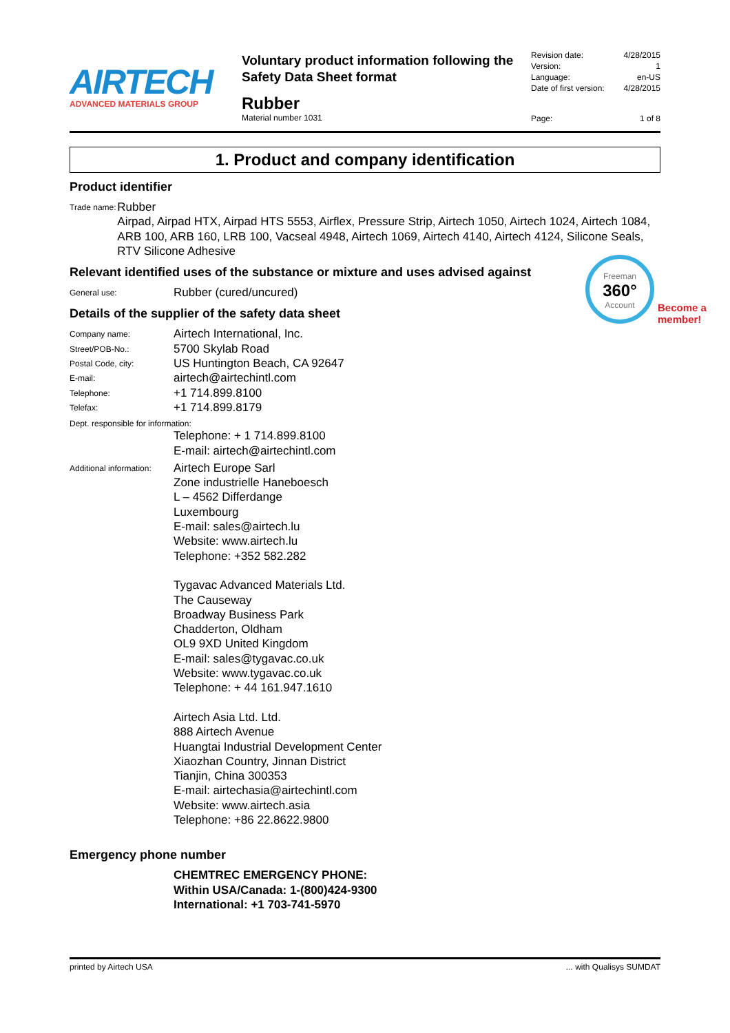AIRTECH
ADVANCED MATERIALS GROUP
Voluntary product information following the Safety Data Sheet format
Rubber
Material number 1031
Revision date: 4/28/2015
Version: 1
Language: en-US
Date of first version: 4/28/2015
Page: 1 of 8
1. Product and company identification
Product identifier
Trade name:
Rubber
Airpad, Airpad HTX, Airpad HTS 5553, Airflex, Pressure Strip, Airtech 1050, Airtech 1024, Airtech 1084, ARB 100, ARB 160, LRB 100, Vacseal 4948, Airtech 1069, Airtech 4140, Airtech 4124, Silicone Seals, RTV Silicone Adhesive
Relevant identified uses of the substance or mixture and uses advised against
General use:
Rubber (cured/uncured)
Details of the supplier of the safety data sheet
Company name:
Airtech International, Inc.
Street/POB-No.:
5700 Skylab Road
Postal Code, city:
US Huntington Beach, CA 92647
E-mail:
airtech@airtechintl.com
Telephone:
+1 714.899.8100
Telefax:
+1 714.899.8179
Dept. responsible for information:
Telephone: + 1 714.899.8100
E-mail: airtech@airtechintl.com
Additional information:
Airtech Europe Sarl
Zone industrielle Haneboesch
L – 4562 Differdange
Luxembourg
E-mail: sales@airtech.lu
Website: www.airtech.lu
Telephone: +352 582.282
Tygavac Advanced Materials Ltd.
The Causeway
Broadway Business Park
Chadderton, Oldham
OL9 9XD United Kingdom
E-mail: sales@tygavac.co.uk
Website: www.tygavac.co.uk
Telephone: + 44 161.947.1610
Airtech Asia Ltd. Ltd.
888 Airtech Avenue
Huangtai Industrial Development Center
Xiaozhan Country, Jinnan District
Tianjin, China 300353
E-mail: airtechasia@airtechintl.com
Website: www.airtech.asia
Telephone: +86 22.8622.9800
Emergency phone number
CHEMTREC EMERGENCY PHONE:
Within USA/Canada: 1-(800)424-9300
International: +1 703-741-5970
Freeman
360°
Account
Become a
member!
printed by Airtech USA... with Qualisys SUMDAT